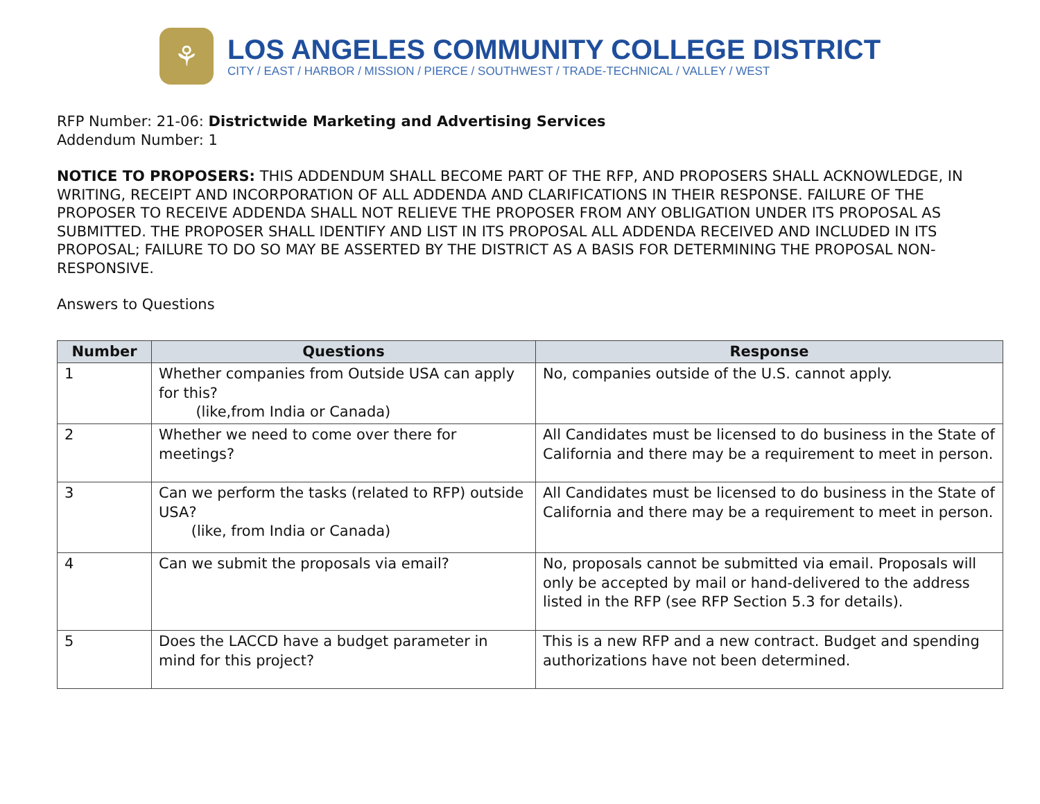⚘
LOS ANGELES COMMUNITY COLLEGE DISTRICT
CITY / EAST / HARBOR / MISSION / PIERCE / SOUTHWEST / TRADE-TECHNICAL / VALLEY / WEST
RFP Number: 21-06: Districtwide Marketing and Advertising Services
Addendum Number: 1
NOTICE TO PROPOSERS: THIS ADDENDUM SHALL BECOME PART OF THE RFP, AND PROPOSERS SHALL ACKNOWLEDGE, IN WRITING, RECEIPT AND INCORPORATION OF ALL ADDENDA AND CLARIFICATIONS IN THEIR RESPONSE. FAILURE OF THE PROPOSER TO RECEIVE ADDENDA SHALL NOT RELIEVE THE PROPOSER FROM ANY OBLIGATION UNDER ITS PROPOSAL AS SUBMITTED. THE PROPOSER SHALL IDENTIFY AND LIST IN ITS PROPOSAL ALL ADDENDA RECEIVED AND INCLUDED IN ITS PROPOSAL; FAILURE TO DO SO MAY BE ASSERTED BY THE DISTRICT AS A BASIS FOR DETERMINING THE PROPOSAL NON-RESPONSIVE.
Answers to Questions
| Number | Questions | Response |
| --- | --- | --- |
| 1 | Whether companies from Outside USA can apply for this? (like,from India or Canada) | No, companies outside of the U.S. cannot apply. |
| 2 | Whether we need to come over there for meetings? | All Candidates must be licensed to do business in the State of California and there may be a requirement to meet in person. |
| 3 | Can we perform the tasks (related to RFP) outside USA? (like, from India or Canada) | All Candidates must be licensed to do business in the State of California and there may be a requirement to meet in person. |
| 4 | Can we submit the proposals via email? | No, proposals cannot be submitted via email. Proposals will only be accepted by mail or hand-delivered to the address listed in the RFP (see RFP Section 5.3 for details). |
| 5 | Does the LACCD have a budget parameter in mind for this project? | This is a new RFP and a new contract. Budget and spending authorizations have not been determined. |